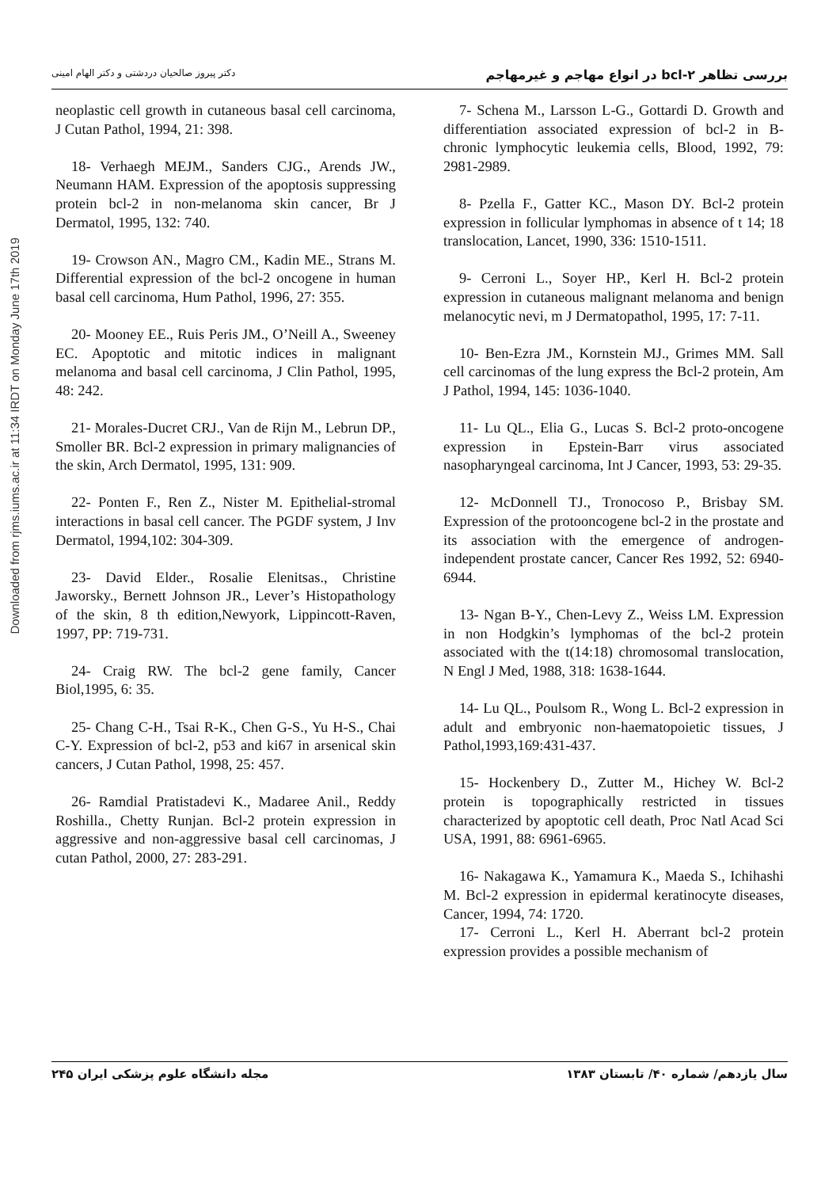بررسی تظاهر bcl-۲ در انواع مهاجم و غیرمهاجم دکتر پیروز صالحیان دردشتی و دکتر الهام امینی
7- Schena M., Larsson L-G., Gottardi D. Growth and differentiation associated expression of bcl-2 in B-chronic lymphocytic leukemia cells, Blood, 1992, 79: 2981-2989.
8- Pzella F., Gatter KC., Mason DY. Bcl-2 protein expression in follicular lymphomas in absence of t 14; 18 translocation, Lancet, 1990, 336: 1510-1511.
9- Cerroni L., Soyer HP., Kerl H. Bcl-2 protein expression in cutaneous malignant melanoma and benign melanocytic nevi, m J Dermatopathol, 1995, 17: 7-11.
10- Ben-Ezra JM., Kornstein MJ., Grimes MM. Sall cell carcinomas of the lung express the Bcl-2 protein, Am J Pathol, 1994, 145: 1036-1040.
11- Lu QL., Elia G., Lucas S. Bcl-2 proto-oncogene expression in Epstein-Barr virus associated nasopharyngeal carcinoma, Int J Cancer, 1993, 53: 29-35.
12- McDonnell TJ., Tronocoso P., Brisbay SM. Expression of the protooncogene bcl-2 in the prostate and its association with the emergence of androgen-independent prostate cancer, Cancer Res 1992, 52: 6940-6944.
13- Ngan B-Y., Chen-Levy Z., Weiss LM. Expression in non Hodgkin’s lymphomas of the bcl-2 protein associated with the t(14:18) chromosomal translocation, N Engl J Med, 1988, 318: 1638-1644.
14- Lu QL., Poulsom R., Wong L. Bcl-2 expression in adult and embryonic non-haematopoietic tissues, J Pathol,1993,169:431-437.
15- Hockenbery D., Zutter M., Hichey W. Bcl-2 protein is topographically restricted in tissues characterized by apoptotic cell death, Proc Natl Acad Sci USA, 1991, 88: 6961-6965.
16- Nakagawa K., Yamamura K., Maeda S., Ichihashi M. Bcl-2 expression in epidermal keratinocyte diseases, Cancer, 1994, 74: 1720.
17- Cerroni L., Kerl H. Aberrant bcl-2 protein expression provides a possible mechanism of
neoplastic cell growth in cutaneous basal cell carcinoma, J Cutan Pathol, 1994, 21: 398.
18- Verhaegh MEJM., Sanders CJG., Arends JW., Neumann HAM. Expression of the apoptosis suppressing protein bcl-2 in non-melanoma skin cancer, Br J Dermatol, 1995, 132: 740.
19- Crowson AN., Magro CM., Kadin ME., Strans M. Differential expression of the bcl-2 oncogene in human basal cell carcinoma, Hum Pathol, 1996, 27: 355.
20- Mooney EE., Ruis Peris JM., O’Neill A., Sweeney EC. Apoptotic and mitotic indices in malignant melanoma and basal cell carcinoma, J Clin Pathol, 1995, 48: 242.
21- Morales-Ducret CRJ., Van de Rijn M., Lebrun DP., Smoller BR. Bcl-2 expression in primary malignancies of the skin, Arch Dermatol, 1995, 131: 909.
22- Ponten F., Ren Z., Nister M. Epithelial-stromal interactions in basal cell cancer. The PGDF system, J Inv Dermatol, 1994,102: 304-309.
23- David Elder., Rosalie Elenitsas., Christine Jaworsky., Bernett Johnson JR., Lever’s Histopathology of the skin, 8 th edition,Newyork, Lippincott-Raven, 1997, PP: 719-731.
24- Craig RW. The bcl-2 gene family, Cancer Biol,1995, 6: 35.
25- Chang C-H., Tsai R-K., Chen G-S., Yu H-S., Chai C-Y. Expression of bcl-2, p53 and ki67 in arsenical skin cancers, J Cutan Pathol, 1998, 25: 457.
26- Ramdial Pratistadevi K., Madaree Anil., Reddy Roshilla., Chetty Runjan. Bcl-2 protein expression in aggressive and non-aggressive basal cell carcinomas, J cutan Pathol, 2000, 27: 283-291.
Downloaded from rjms.iums.ac.ir at 11:34 IRDT on Monday June 17th 2019
سال یازدهم/ شماره ۴۰/ تابستان ۱۳۸۳ مجله دانشگاه علوم پزشکی ایران ۲۴۵